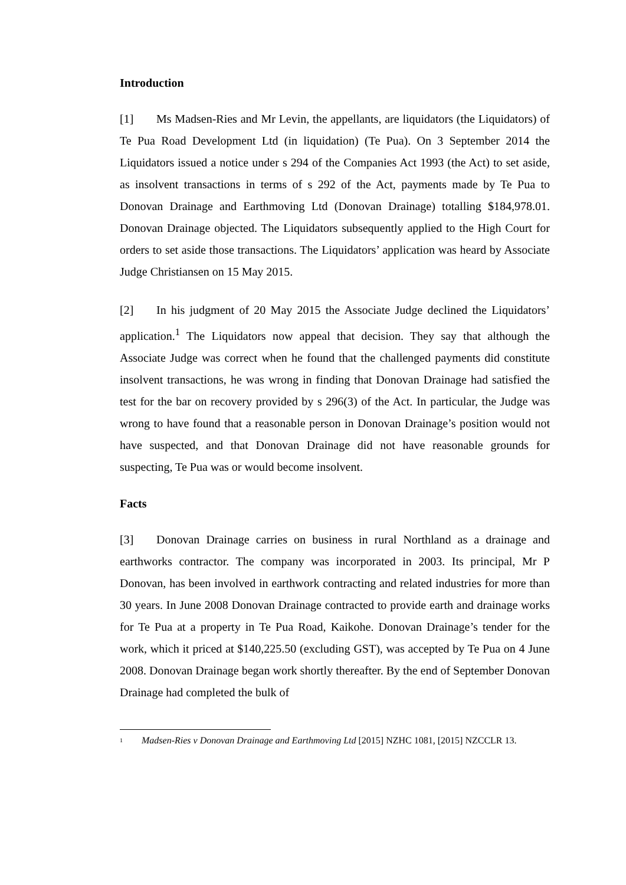Introduction
[1] Ms Madsen-Ries and Mr Levin, the appellants, are liquidators (the Liquidators) of Te Pua Road Development Ltd (in liquidation) (Te Pua). On 3 September 2014 the Liquidators issued a notice under s 294 of the Companies Act 1993 (the Act) to set aside, as insolvent transactions in terms of s 292 of the Act, payments made by Te Pua to Donovan Drainage and Earthmoving Ltd (Donovan Drainage) totalling $184,978.01. Donovan Drainage objected. The Liquidators subsequently applied to the High Court for orders to set aside those transactions. The Liquidators’ application was heard by Associate Judge Christiansen on 15 May 2015.
[2] In his judgment of 20 May 2015 the Associate Judge declined the Liquidators’ application.<sup>1</sup> The Liquidators now appeal that decision. They say that although the Associate Judge was correct when he found that the challenged payments did constitute insolvent transactions, he was wrong in finding that Donovan Drainage had satisfied the test for the bar on recovery provided by s 296(3) of the Act. In particular, the Judge was wrong to have found that a reasonable person in Donovan Drainage’s position would not have suspected, and that Donovan Drainage did not have reasonable grounds for suspecting, Te Pua was or would become insolvent.
Facts
[3] Donovan Drainage carries on business in rural Northland as a drainage and earthworks contractor. The company was incorporated in 2003. Its principal, Mr P Donovan, has been involved in earthwork contracting and related industries for more than 30 years. In June 2008 Donovan Drainage contracted to provide earth and drainage works for Te Pua at a property in Te Pua Road, Kaikohe. Donovan Drainage’s tender for the work, which it priced at $140,225.50 (excluding GST), was accepted by Te Pua on 4 June 2008. Donovan Drainage began work shortly thereafter. By the end of September Donovan Drainage had completed the bulk of
1 Madsen-Ries v Donovan Drainage and Earthmoving Ltd [2015] NZHC 1081, [2015] NZCCLR 13.